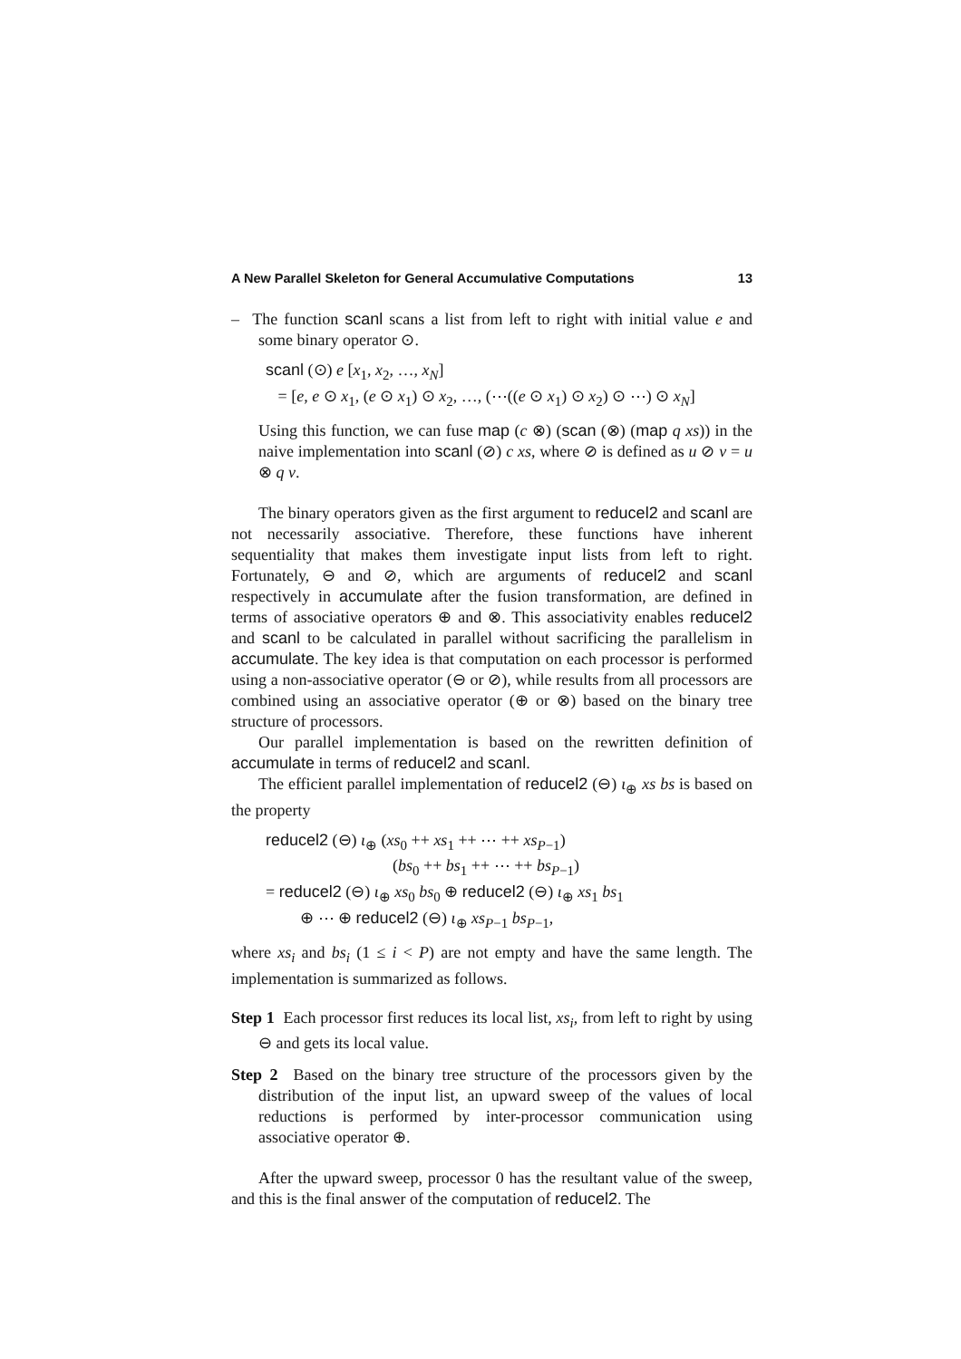A New Parallel Skeleton for General Accumulative Computations 13
– The function scanl scans a list from left to right with initial value e and some binary operator ⊙.
scanl (⊙) e [x<sub>1</sub>, x<sub>2</sub>, …, x<sub>N</sub>]
= [e, e ⊙ x<sub>1</sub>, (e ⊙ x<sub>1</sub>) ⊙ x<sub>2</sub>, …, (⋯((e ⊙ x<sub>1</sub>) ⊙ x<sub>2</sub>) ⊙ ⋯) ⊙ x<sub>N</sub>]
Using this function, we can fuse map (c ⊗) (scan (⊗) (map q xs)) in the naive implementation into scanl (⊘) c xs, where ⊘ is defined as u ⊘ v = u ⊗ q v.
The binary operators given as the first argument to reducel2 and scanl are not necessarily associative. Therefore, these functions have inherent sequentiality that makes them investigate input lists from left to right. Fortunately, ⊖ and ⊘, which are arguments of reducel2 and scanl respectively in accumulate after the fusion transformation, are defined in terms of associative operators ⊕ and ⊗. This associativity enables reducel2 and scanl to be calculated in parallel without sacrificing the parallelism in accumulate. The key idea is that computation on each processor is performed using a non-associative operator (⊖ or ⊘), while results from all processors are combined using an associative operator (⊕ or ⊗) based on the binary tree structure of processors.
Our parallel implementation is based on the rewritten definition of accumulate in terms of reducel2 and scanl.
The efficient parallel implementation of reducel2 (⊖) ι<sub>⊕</sub> xs bs is based on the property
reducel2 (⊖) ι<sub>⊕</sub> (xs<sub>0</sub> ++ xs<sub>1</sub> ++ ⋯ ++ xs<sub>P−1</sub>)
(bs<sub>0</sub> ++ bs<sub>1</sub> ++ ⋯ ++ bs<sub>P−1</sub>)
= reducel2 (⊖) ι<sub>⊕</sub> xs<sub>0</sub> bs<sub>0</sub> ⊕ reducel2 (⊖) ι<sub>⊕</sub> xs<sub>1</sub> bs<sub>1</sub>
⊕ ⋯ ⊕ reducel2 (⊖) ι<sub>⊕</sub> xs<sub>P−1</sub> bs<sub>P−1</sub>,
where xs<sub>i</sub> and bs<sub>i</sub> (1 ≤ i < P) are not empty and have the same length. The implementation is summarized as follows.
Step 1 Each processor first reduces its local list, xs<sub>i</sub>, from left to right by using ⊖ and gets its local value.
Step 2 Based on the binary tree structure of the processors given by the distribution of the input list, an upward sweep of the values of local reductions is performed by inter-processor communication using associative operator ⊕.
After the upward sweep, processor 0 has the resultant value of the sweep, and this is the final answer of the computation of reducel2. The